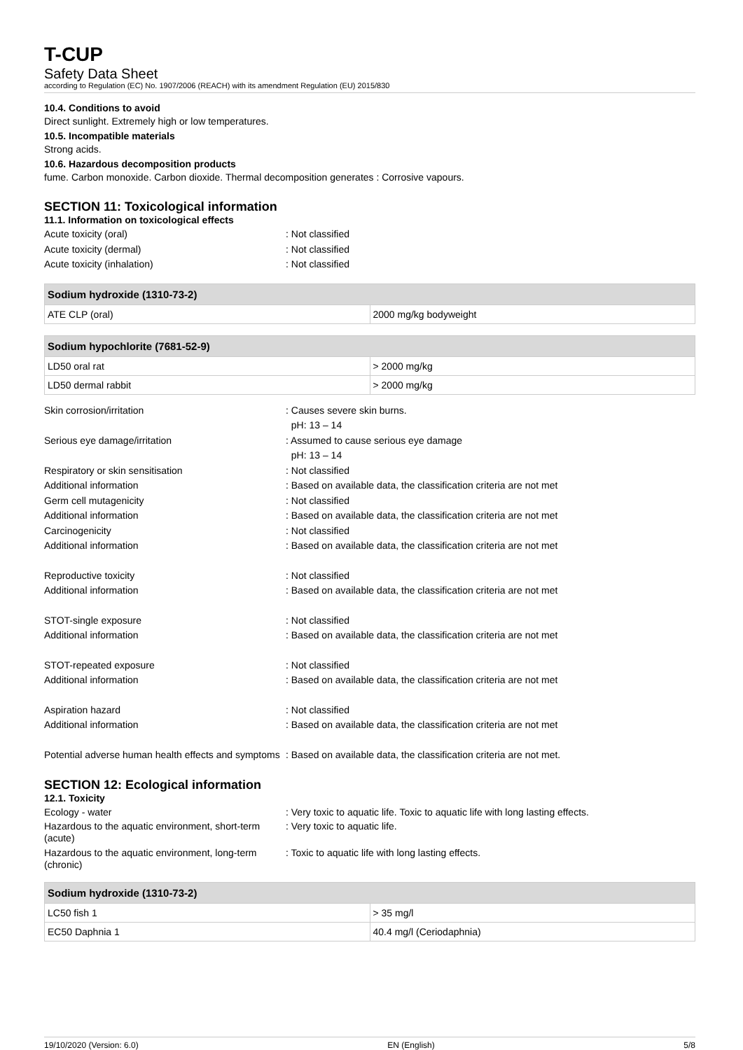T-CUP
Safety Data Sheet
according to Regulation (EC) No. 1907/2006 (REACH) with its amendment Regulation (EU) 2015/830
10.4. Conditions to avoid
Direct sunlight. Extremely high or low temperatures.
10.5. Incompatible materials
Strong acids.
10.6. Hazardous decomposition products
fume. Carbon monoxide. Carbon dioxide. Thermal decomposition generates : Corrosive vapours.
SECTION 11: Toxicological information
11.1. Information on toxicological effects
Acute toxicity (oral) : Not classified
Acute toxicity (dermal) : Not classified
Acute toxicity (inhalation) : Not classified
| Sodium hydroxide (1310-73-2) | |
| --- | --- |
| ATE CLP (oral) | 2000 mg/kg bodyweight |
| Sodium hypochlorite (7681-52-9) | |
| --- | --- |
| LD50 oral rat | > 2000 mg/kg |
| LD50 dermal rabbit | > 2000 mg/kg |
Skin corrosion/irritation : Causes severe skin burns.
pH: 13 – 14
Serious eye damage/irritation : Assumed to cause serious eye damage
pH: 13 – 14
Respiratory or skin sensitisation : Not classified
Additional information : Based on available data, the classification criteria are not met
Germ cell mutagenicity : Not classified
Additional information : Based on available data, the classification criteria are not met
Carcinogenicity : Not classified
Additional information : Based on available data, the classification criteria are not met
Reproductive toxicity : Not classified
Additional information : Based on available data, the classification criteria are not met
STOT-single exposure : Not classified
Additional information : Based on available data, the classification criteria are not met
STOT-repeated exposure : Not classified
Additional information : Based on available data, the classification criteria are not met
Aspiration hazard : Not classified
Additional information : Based on available data, the classification criteria are not met
Potential adverse human health effects and symptoms
: Based on available data, the classification criteria are not met.
SECTION 12: Ecological information
12.1. Toxicity
Ecology - water : Very toxic to aquatic life. Toxic to aquatic life with long lasting effects.
Hazardous to the aquatic environment, short-term (acute)
: Very toxic to aquatic life.
Hazardous to the aquatic environment, long-term (chronic)
: Toxic to aquatic life with long lasting effects.
| Sodium hydroxide (1310-73-2) | |
| --- | --- |
| LC50 fish 1 | > 35 mg/l |
| EC50 Daphnia 1 | 40.4 mg/l (Ceriodaphnia) |
19/10/2020 (Version: 6.0) EN (English) 5/8